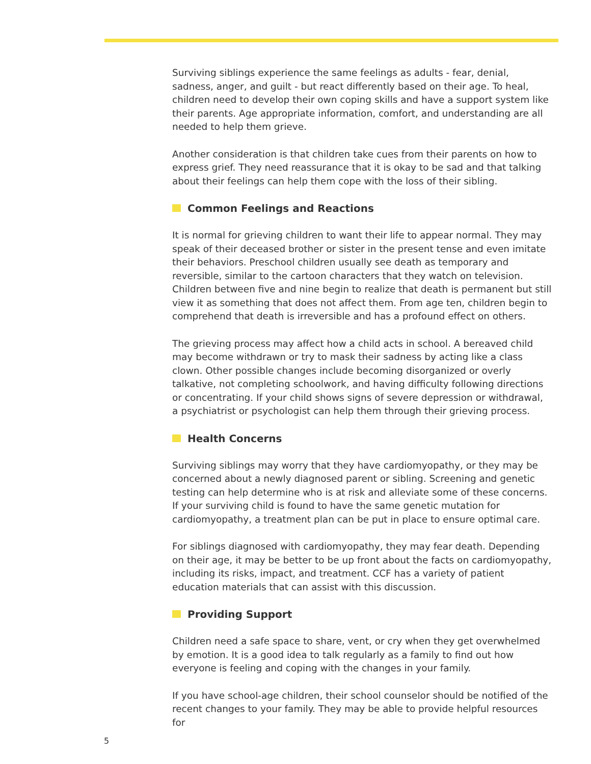Surviving siblings experience the same feelings as adults - fear, denial, sadness, anger, and guilt - but react differently based on their age. To heal, children need to develop their own coping skills and have a support system like their parents. Age appropriate information, comfort, and understanding are all needed to help them grieve.
Another consideration is that children take cues from their parents on how to express grief. They need reassurance that it is okay to be sad and that talking about their feelings can help them cope with the loss of their sibling.
Common Feelings and Reactions
It is normal for grieving children to want their life to appear normal. They may speak of their deceased brother or sister in the present tense and even imitate their behaviors. Preschool children usually see death as temporary and reversible, similar to the cartoon characters that they watch on television. Children between five and nine begin to realize that death is permanent but still view it as something that does not affect them. From age ten, children begin to comprehend that death is irreversible and has a profound effect on others.
The grieving process may affect how a child acts in school. A bereaved child may become withdrawn or try to mask their sadness by acting like a class clown. Other possible changes include becoming disorganized or overly talkative, not completing schoolwork, and having difficulty following directions or concentrating. If your child shows signs of severe depression or withdrawal, a psychiatrist or psychologist can help them through their grieving process.
Health Concerns
Surviving siblings may worry that they have cardiomyopathy, or they may be concerned about a newly diagnosed parent or sibling. Screening and genetic testing can help determine who is at risk and alleviate some of these concerns. If your surviving child is found to have the same genetic mutation for cardiomyopathy, a treatment plan can be put in place to ensure optimal care.
For siblings diagnosed with cardiomyopathy, they may fear death. Depending on their age, it may be better to be up front about the facts on cardiomyopathy, including its risks, impact, and treatment. CCF has a variety of patient education materials that can assist with this discussion.
Providing Support
Children need a safe space to share, vent, or cry when they get overwhelmed by emotion. It is a good idea to talk regularly as a family to find out how everyone is feeling and coping with the changes in your family.
If you have school-age children, their school counselor should be notified of the recent changes to your family. They may be able to provide helpful resources for
5